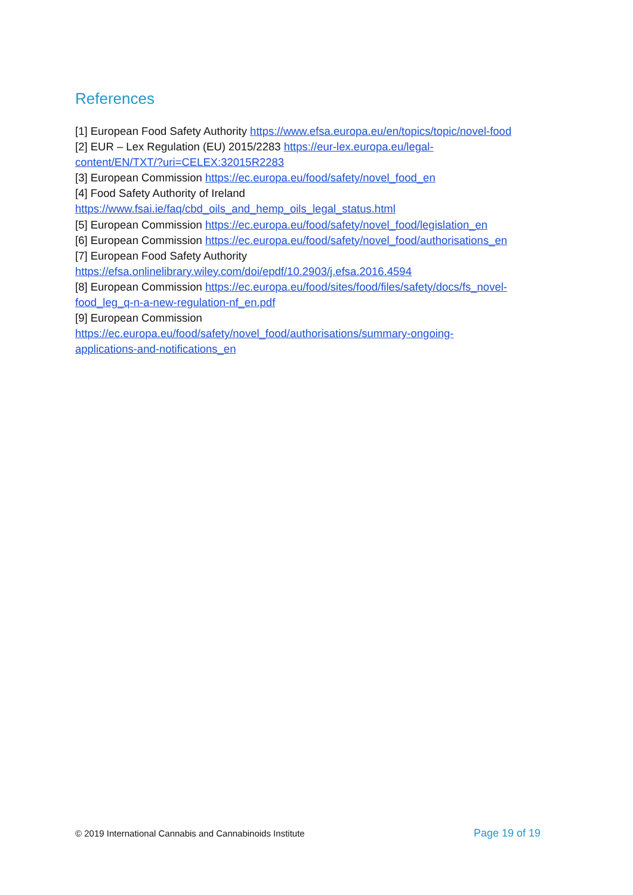References
[1] European Food Safety Authority https://www.efsa.europa.eu/en/topics/topic/novel-food
[2] EUR – Lex Regulation (EU) 2015/2283 https://eur-lex.europa.eu/legal-
content/EN/TXT/?uri=CELEX:32015R2283
[3] European Commission https://ec.europa.eu/food/safety/novel_food_en
[4] Food Safety Authority of Ireland
https://www.fsai.ie/faq/cbd_oils_and_hemp_oils_legal_status.html
[5] European Commission https://ec.europa.eu/food/safety/novel_food/legislation_en
[6] European Commission https://ec.europa.eu/food/safety/novel_food/authorisations_en
[7] European Food Safety Authority
https://efsa.onlinelibrary.wiley.com/doi/epdf/10.2903/j.efsa.2016.4594
[8] European Commission https://ec.europa.eu/food/sites/food/files/safety/docs/fs_novel-
food_leg_q-n-a-new-regulation-nf_en.pdf
[9] European Commission
https://ec.europa.eu/food/safety/novel_food/authorisations/summary-ongoing-
applications-and-notifications_en
© 2019 International Cannabis and Cannabinoids Institute Page 19 of 19